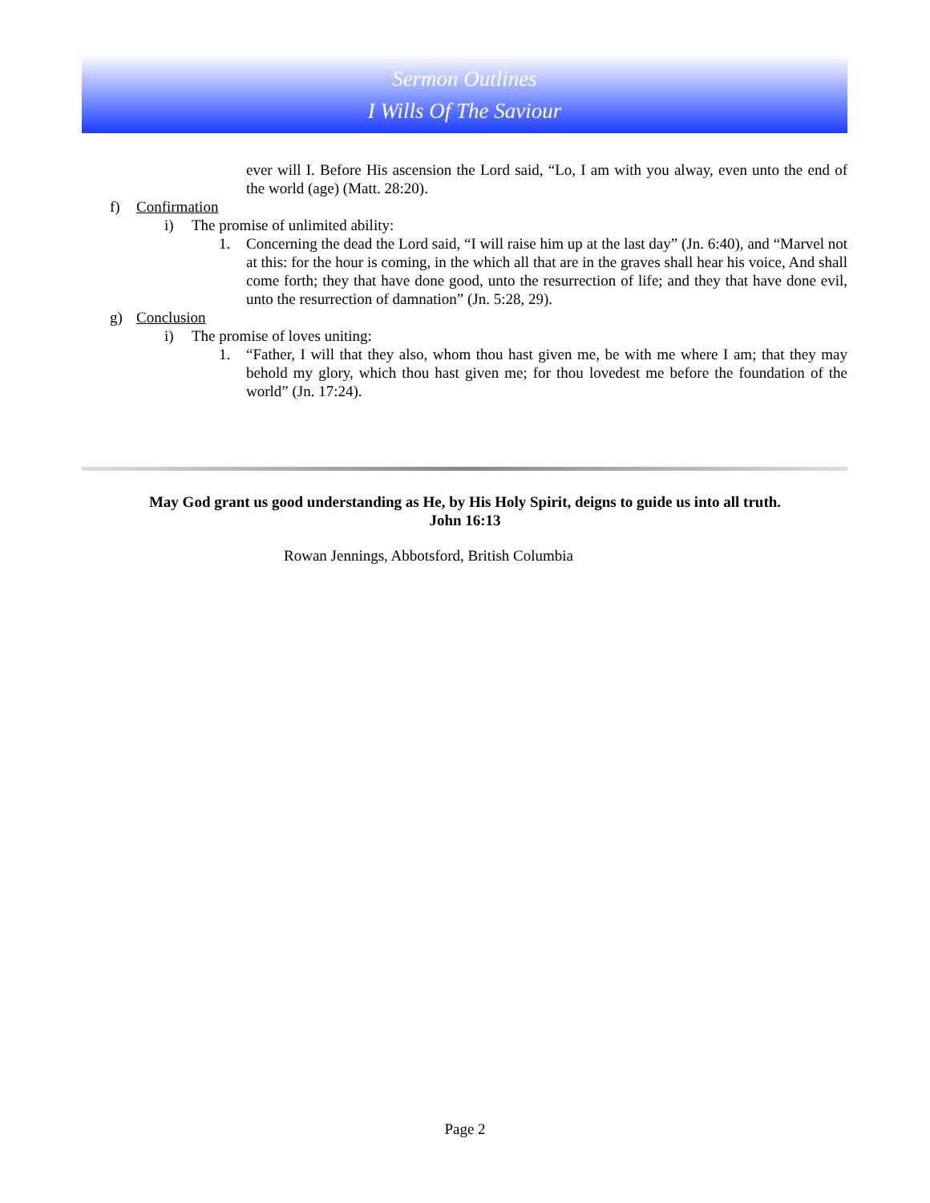Sermon Outlines
I Wills Of The Saviour
ever will I. Before His ascension the Lord said, “Lo, I am with you alway, even unto the end of the world (age) (Matt. 28:20).
f) Confirmation
i) The promise of unlimited ability:
1.
Concerning the dead the Lord said, “I will raise him up at the last day” (Jn. 6:40), and “Marvel not at this: for the hour is coming, in the which all that are in the graves shall hear his voice, And shall come forth; they that have done good, unto the resurrection of life; and they that have done evil, unto the resurrection of damnation” (Jn. 5:28, 29).
g) Conclusion
i) The promise of loves uniting:
1.
“Father, I will that they also, whom thou hast given me, be with me where I am; that they may behold my glory, which thou hast given me; for thou lovedest me before the foundation of the world” (Jn. 17:24).
May God grant us good understanding as He, by His Holy Spirit, deigns to guide us into all truth.
John 16:13
Rowan Jennings, Abbotsford, British Columbia
Page 2